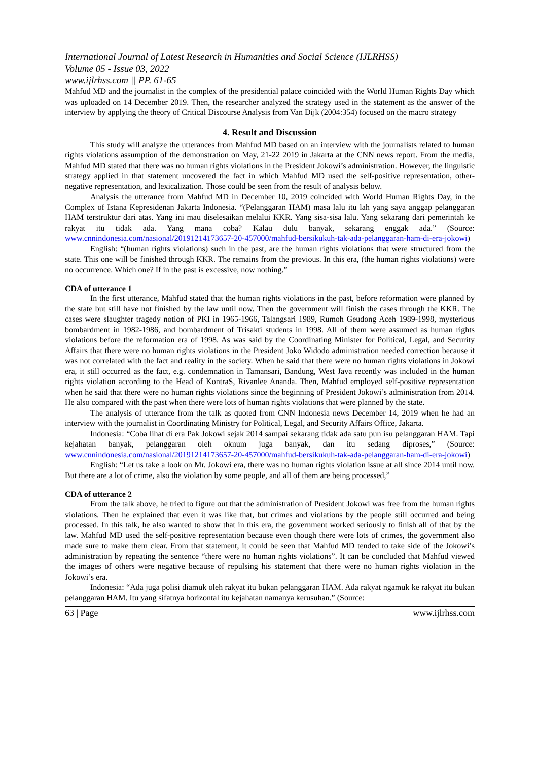International Journal of Latest Research in Humanities and Social Science (IJLRHSS)
Volume 05 - Issue 03, 2022
www.ijlrhss.com || PP. 61-65
Mahfud MD and the journalist in the complex of the presidential palace coincided with the World Human Rights Day which was uploaded on 14 December 2019. Then, the researcher analyzed the strategy used in the statement as the answer of the interview by applying the theory of Critical Discourse Analysis from Van Dijk (2004:354) focused on the macro strategy
4. Result and Discussion
This study will analyze the utterances from Mahfud MD based on an interview with the journalists related to human rights violations assumption of the demonstration on May, 21-22 2019 in Jakarta at the CNN news report. From the media, Mahfud MD stated that there was no human rights violations in the President Jokowi’s administration. However, the linguistic strategy applied in that statement uncovered the fact in which Mahfud MD used the self-positive representation, other-negative representation, and lexicalization. Those could be seen from the result of analysis below.
Analysis the utterance from Mahfud MD in December 10, 2019 coincided with World Human Rights Day, in the Complex of Istana Kepresidenan Jakarta Indonesia. “(Pelanggaran HAM) masa lalu itu lah yang saya anggap pelanggaran HAM terstruktur dari atas. Yang ini mau diselesaikan melalui KKR. Yang sisa-sisa lalu. Yang sekarang dari pemerintah ke rakyat itu tidak ada. Yang mana coba? Kalau dulu banyak, sekarang enggak ada.” (Source: www.cnnindonesia.com/nasional/20191214173657-20-457000/mahfud-bersikukuh-tak-ada-pelanggaran-ham-di-era-jokowi)
English: “(human rights violations) such in the past, are the human rights violations that were structured from the state. This one will be finished through KKR. The remains from the previous. In this era, (the human rights violations) were no occurrence. Which one? If in the past is excessive, now nothing.”
CDA of utterance 1
In the first utterance, Mahfud stated that the human rights violations in the past, before reformation were planned by the state but still have not finished by the law until now. Then the government will finish the cases through the KKR. The cases were slaughter tragedy notion of PKI in 1965-1966, Talangsari 1989, Rumoh Geudong Aceh 1989-1998, mysterious bombardment in 1982-1986, and bombardment of Trisakti students in 1998. All of them were assumed as human rights violations before the reformation era of 1998. As was said by the Coordinating Minister for Political, Legal, and Security Affairs that there were no human rights violations in the President Joko Widodo administration needed correction because it was not correlated with the fact and reality in the society. When he said that there were no human rights violations in Jokowi era, it still occurred as the fact, e.g. condemnation in Tamansari, Bandung, West Java recently was included in the human rights violation according to the Head of KontraS, Rivanlee Ananda. Then, Mahfud employed self-positive representation when he said that there were no human rights violations since the beginning of President Jokowi’s administration from 2014. He also compared with the past when there were lots of human rights violations that were planned by the state.
The analysis of utterance from the talk as quoted from CNN Indonesia news December 14, 2019 when he had an interview with the journalist in Coordinating Ministry for Political, Legal, and Security Affairs Office, Jakarta.
Indonesia: “Coba lihat di era Pak Jokowi sejak 2014 sampai sekarang tidak ada satu pun isu pelanggaran HAM. Tapi kejahatan banyak, pelanggaran oleh oknum juga banyak, dan itu sedang diproses,” (Source: www.cnnindonesia.com/nasional/20191214173657-20-457000/mahfud-bersikukuh-tak-ada-pelanggaran-ham-di-era-jokowi)
English: “Let us take a look on Mr. Jokowi era, there was no human rights violation issue at all since 2014 until now. But there are a lot of crime, also the violation by some people, and all of them are being processed,”
CDA of utterance 2
From the talk above, he tried to figure out that the administration of President Jokowi was free from the human rights violations. Then he explained that even it was like that, but crimes and violations by the people still occurred and being processed. In this talk, he also wanted to show that in this era, the government worked seriously to finish all of that by the law. Mahfud MD used the self-positive representation because even though there were lots of crimes, the government also made sure to make them clear. From that statement, it could be seen that Mahfud MD tended to take side of the Jokowi’s administration by repeating the sentence “there were no human rights violations”. It can be concluded that Mahfud viewed the images of others were negative because of repulsing his statement that there were no human rights violation in the Jokowi’s era.
Indonesia: “Ada juga polisi diamuk oleh rakyat itu bukan pelanggaran HAM. Ada rakyat ngamuk ke rakyat itu bukan pelanggaran HAM. Itu yang sifatnya horizontal itu kejahatan namanya kerusuhan.” (Source:
63 | Page www.ijlrhss.com